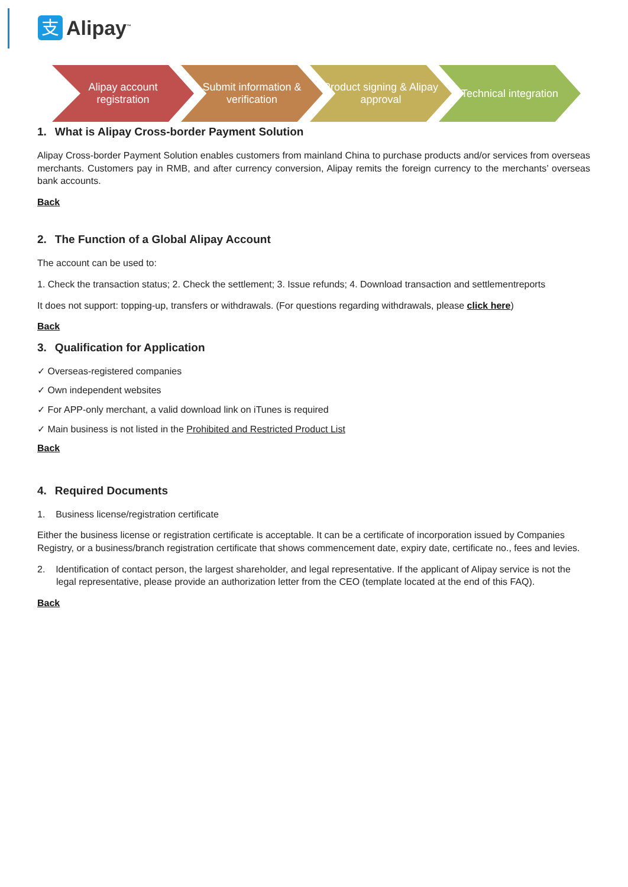支
Alipay<sup>™</sup>
Alipay account registration
Submit information & verification
Product signing & Alipay approval
Technical integration
1. What is Alipay Cross-border Payment Solution
Alipay Cross-border Payment Solution enables customers from mainland China to purchase products and/or services from overseas merchants. Customers pay in RMB, and after currency conversion, Alipay remits the foreign currency to the merchants’ overseas bank accounts.
Back
2. The Function of a Global Alipay Account
The account can be used to:
1. Check the transaction status; 2. Check the settlement; 3. Issue refunds; 4. Download transaction and settlementreports
It does not support: topping-up, transfers or withdrawals. (For questions regarding withdrawals, please click here)
Back
3. Qualification for Application
✓ Overseas-registered companies
✓ Own independent websites
✓ For APP-only merchant, a valid download link on iTunes is required
✓ Main business is not listed in the Prohibited and Restricted Product List
Back
4. Required Documents
1. Business license/registration certificate
Either the business license or registration certificate is acceptable. It can be a certificate of incorporation issued by Companies Registry, or a business/branch registration certificate that shows commencement date, expiry date, certificate no., fees and levies.
2. Identification of contact person, the largest shareholder, and legal representative. If the applicant of Alipay service is not the legal representative, please provide an authorization letter from the CEO (template located at the end of this FAQ).
Back